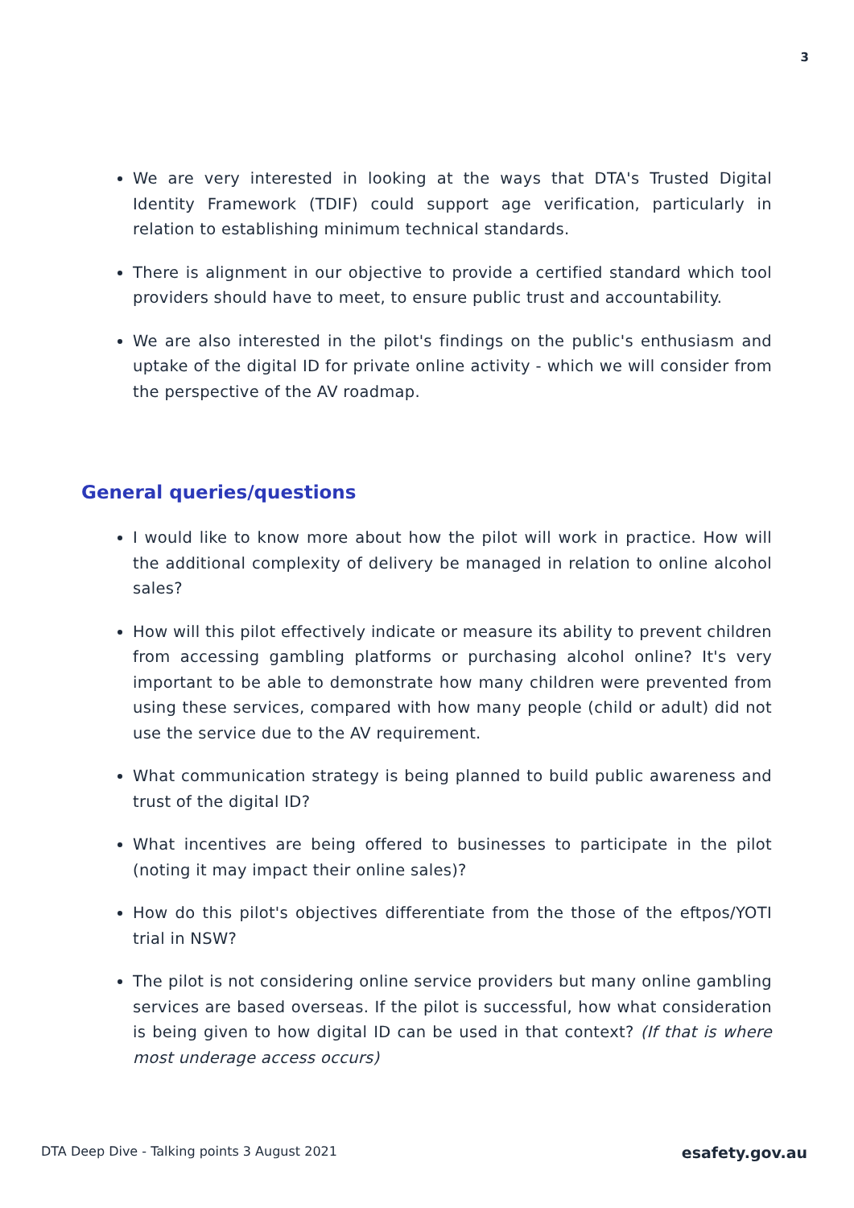3
We are very interested in looking at the ways that DTA's Trusted Digital Identity Framework (TDIF) could support age verification, particularly in relation to establishing minimum technical standards.
There is alignment in our objective to provide a certified standard which tool providers should have to meet, to ensure public trust and accountability.
We are also interested in the pilot's findings on the public's enthusiasm and uptake of the digital ID for private online activity - which we will consider from the perspective of the AV roadmap.
General queries/questions
I would like to know more about how the pilot will work in practice. How will the additional complexity of delivery be managed in relation to online alcohol sales?
How will this pilot effectively indicate or measure its ability to prevent children from accessing gambling platforms or purchasing alcohol online? It's very important to be able to demonstrate how many children were prevented from using these services, compared with how many people (child or adult) did not use the service due to the AV requirement.
What communication strategy is being planned to build public awareness and trust of the digital ID?
What incentives are being offered to businesses to participate in the pilot (noting it may impact their online sales)?
How do this pilot's objectives differentiate from the those of the eftpos/YOTI trial in NSW?
The pilot is not considering online service providers but many online gambling services are based overseas. If the pilot is successful, how what consideration is being given to how digital ID can be used in that context? (If that is where most underage access occurs)
DTA Deep Dive - Talking points 3 August 2021 esafety.gov.au